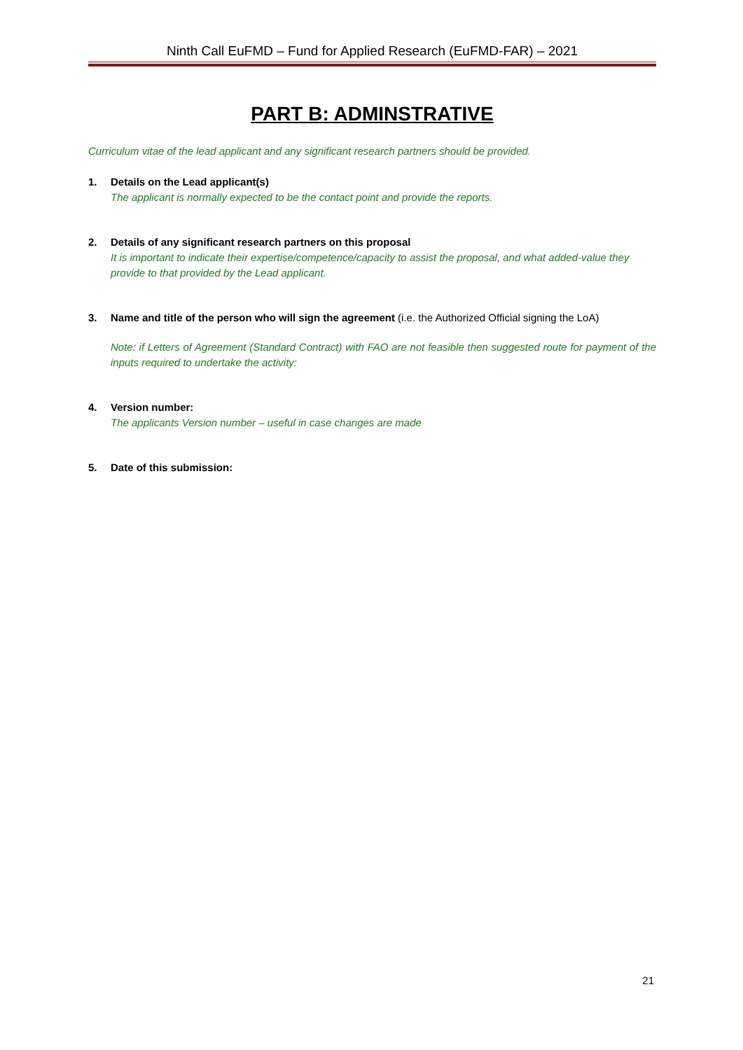Ninth Call EuFMD – Fund for Applied Research (EuFMD-FAR) – 2021
PART B: ADMINSTRATIVE
Curriculum vitae of the lead applicant and any significant research partners should be provided.
1. Details on the Lead applicant(s)
The applicant is normally expected to be the contact point and provide the reports.
2. Details of any significant research partners on this proposal
It is important to indicate their expertise/competence/capacity to assist the proposal, and what added-value they provide to that provided by the Lead applicant.
3. Name and title of the person who will sign the agreement (i.e. the Authorized Official signing the LoA)
Note: if Letters of Agreement (Standard Contract) with FAO are not feasible then suggested route for payment of the inputs required to undertake the activity:
4. Version number:
The applicants Version number – useful in case changes are made
5. Date of this submission:
21